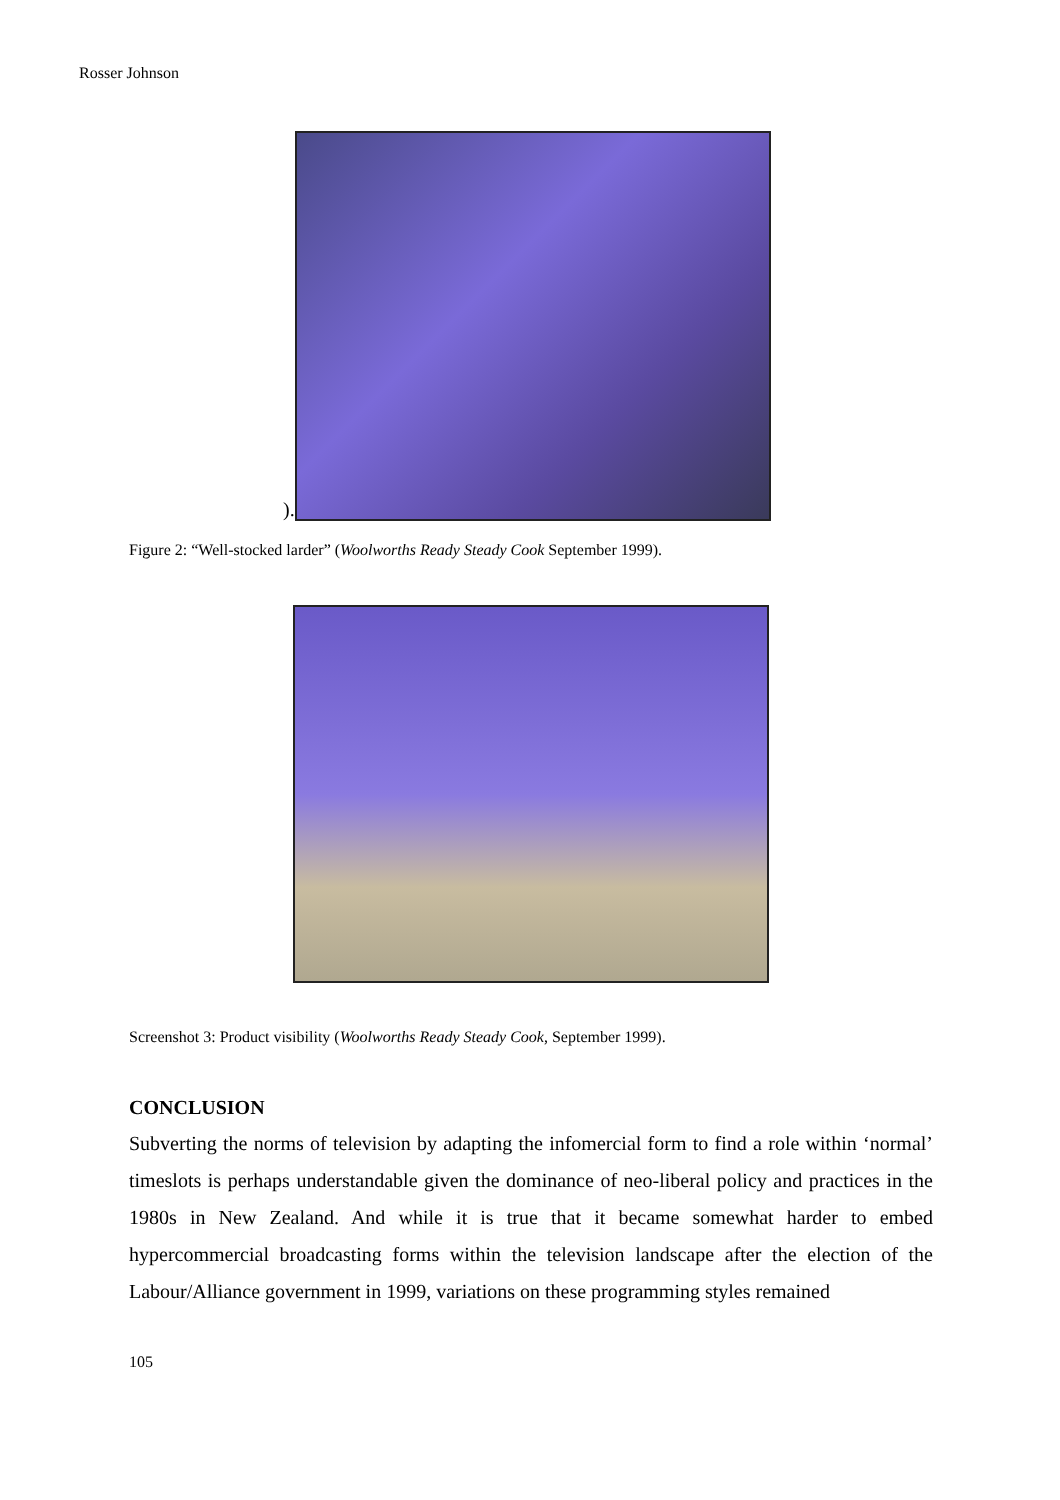Rosser Johnson
).
Figure 2: “Well-stocked larder” (Woolworths Ready Steady Cook September 1999).
Screenshot 3: Product visibility (Woolworths Ready Steady Cook, September 1999).
CONCLUSION
Subverting the norms of television by adapting the infomercial form to find a role within ‘normal’ timeslots is perhaps understandable given the dominance of neo-liberal policy and practices in the 1980s in New Zealand. And while it is true that it became somewhat harder to embed hypercommercial broadcasting forms within the television landscape after the election of the Labour/Alliance government in 1999, variations on these programming styles remained
105